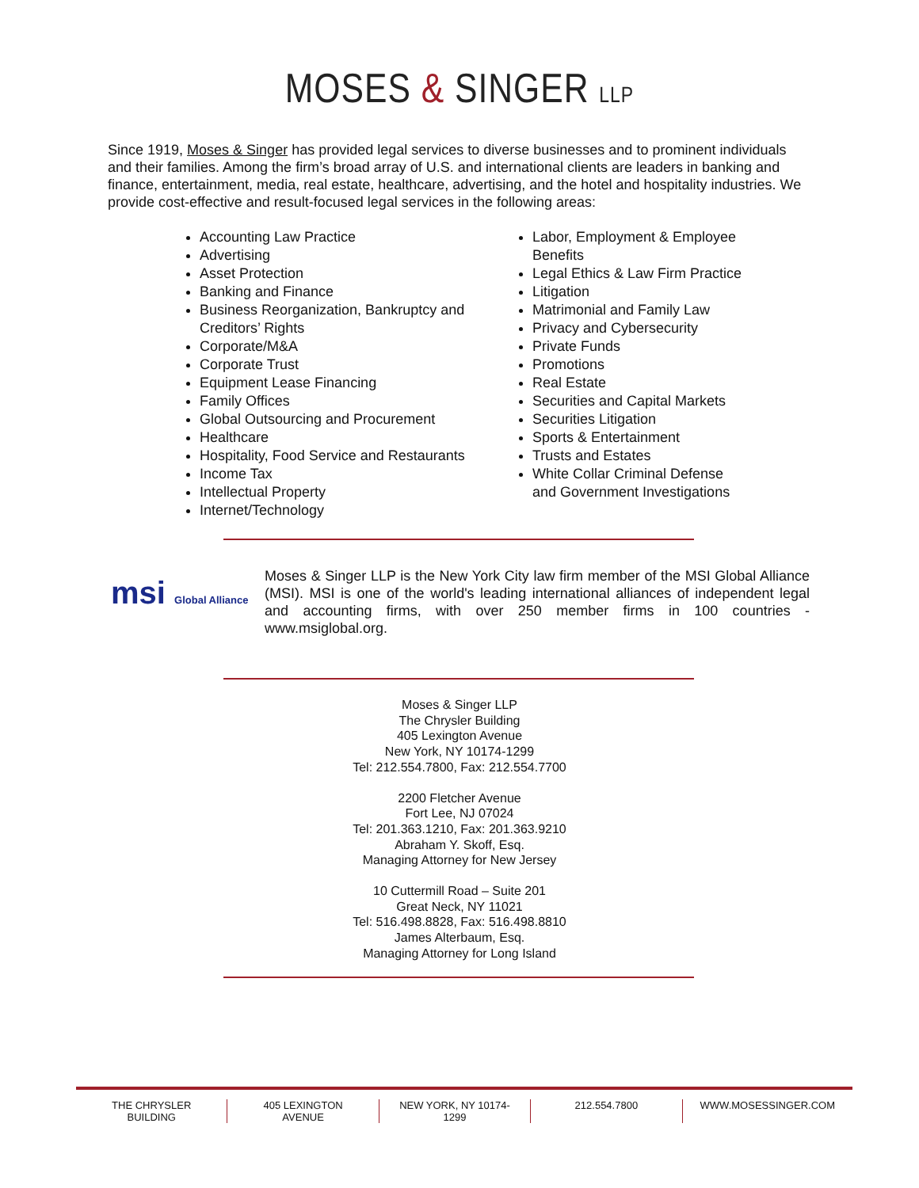MOSES & SINGER LLP
Since 1919, Moses & Singer has provided legal services to diverse businesses and to prominent individuals and their families. Among the firm’s broad array of U.S. and international clients are leaders in banking and finance, entertainment, media, real estate, healthcare, advertising, and the hotel and hospitality industries. We provide cost-effective and result-focused legal services in the following areas:
Accounting Law Practice
Advertising
Asset Protection
Banking and Finance
Business Reorganization, Bankruptcy and Creditors’ Rights
Corporate/M&A
Corporate Trust
Equipment Lease Financing
Family Offices
Global Outsourcing and Procurement
Healthcare
Hospitality, Food Service and Restaurants
Income Tax
Intellectual Property
Internet/Technology
Labor, Employment & Employee Benefits
Legal Ethics & Law Firm Practice
Litigation
Matrimonial and Family Law
Privacy and Cybersecurity
Private Funds
Promotions
Real Estate
Securities and Capital Markets
Securities Litigation
Sports & Entertainment
Trusts and Estates
White Collar Criminal Defense and Government Investigations
msi Global Alliance
Moses & Singer LLP is the New York City law firm member of the MSI Global Alliance (MSI). MSI is one of the world's leading international alliances of independent legal and accounting firms, with over 250 member firms in 100 countries - www.msiglobal.org.
Moses & Singer LLP
The Chrysler Building
405 Lexington Avenue
New York, NY 10174-1299
Tel: 212.554.7800, Fax: 212.554.7700
2200 Fletcher Avenue
Fort Lee, NJ 07024
Tel: 201.363.1210, Fax: 201.363.9210
Abraham Y. Skoff, Esq.
Managing Attorney for New Jersey
10 Cuttermill Road – Suite 201
Great Neck, NY 11021
Tel: 516.498.8828, Fax: 516.498.8810
James Alterbaum, Esq.
Managing Attorney for Long Island
THE CHRYSLER BUILDING 405 LEXINGTON AVENUE NEW YORK, NY 10174-1299 212.554.7800 WWW.MOSESSINGER.COM